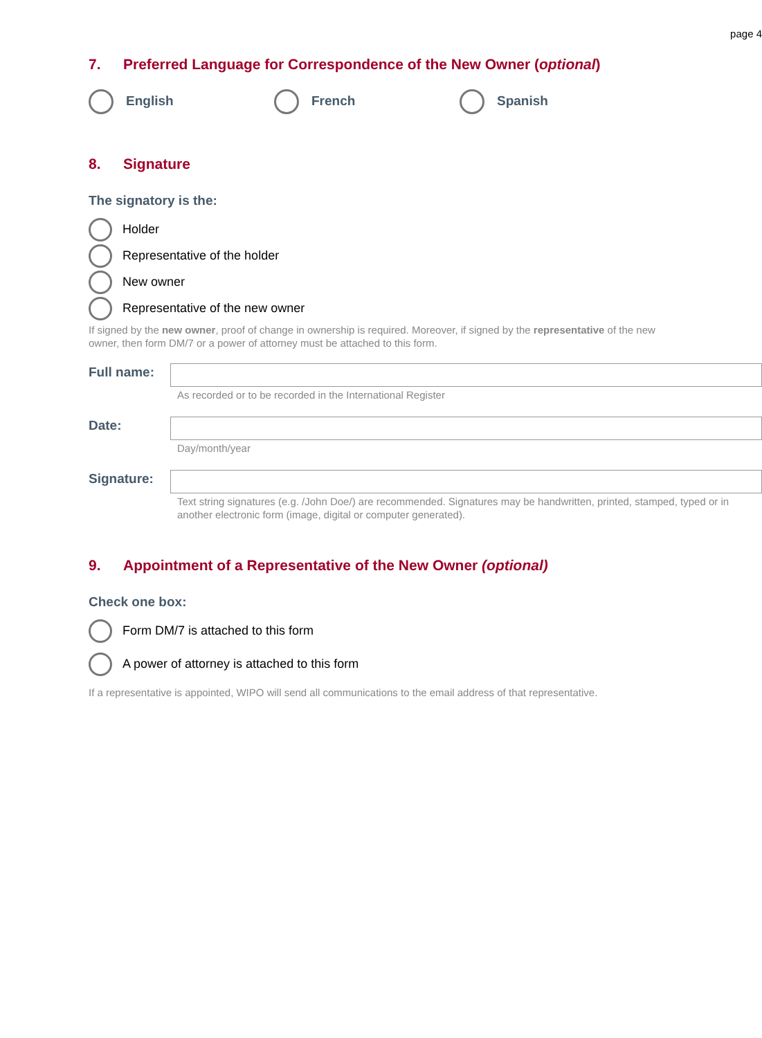page 4
7. Preferred Language for Correspondence of the New Owner (optional)
English French Spanish
8. Signature
The signatory is the:
Holder
Representative of the holder
New owner
Representative of the new owner
If signed by the new owner, proof of change in ownership is required. Moreover, if signed by the representative of the new owner, then form DM/7 or a power of attorney must be attached to this form.
Full name:
As recorded or to be recorded in the International Register
Date:
Day/month/year
Signature:
Text string signatures (e.g. /John Doe/) are recommended. Signatures may be handwritten, printed, stamped, typed or in another electronic form (image, digital or computer generated).
9. Appointment of a Representative of the New Owner (optional)
Check one box:
Form DM/7 is attached to this form
A power of attorney is attached to this form
If a representative is appointed, WIPO will send all communications to the email address of that representative.